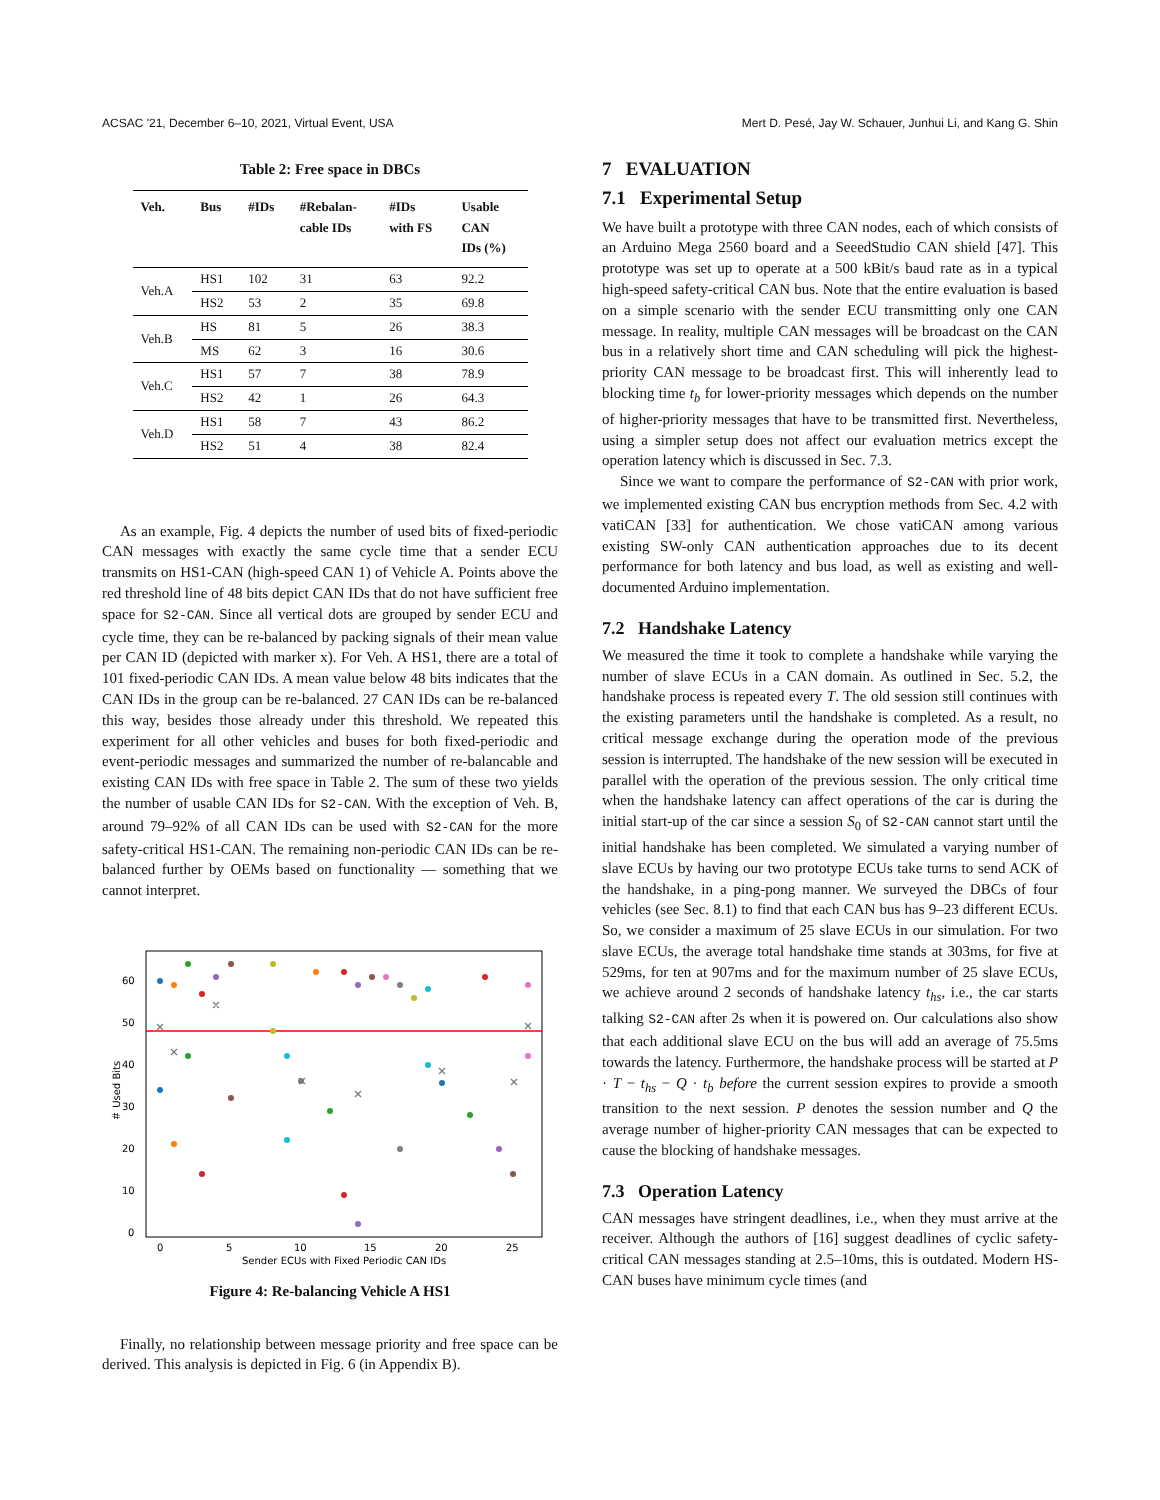ACSAC '21, December 6–10, 2021, Virtual Event, USA Mert D. Pesé, Jay W. Schauer, Junhui Li, and Kang G. Shin
Table 2: Free space in DBCs
| Veh. | Bus | #IDs | #Rebalan- cable IDs | #IDs with FS | Usable CAN IDs (%) |
| --- | --- | --- | --- | --- | --- |
| Veh.A | HS1 | 102 | 31 | 63 | 92.2 |
| | HS2 | 53 | 2 | 35 | 69.8 |
| Veh.B | HS | 81 | 5 | 26 | 38.3 |
| | MS | 62 | 3 | 16 | 30.6 |
| Veh.C | HS1 | 57 | 7 | 38 | 78.9 |
| | HS2 | 42 | 1 | 26 | 64.3 |
| Veh.D | HS1 | 58 | 7 | 43 | 86.2 |
| | HS2 | 51 | 4 | 38 | 82.4 |
As an example, Fig. 4 depicts the number of used bits of fixed-periodic CAN messages with exactly the same cycle time that a sender ECU transmits on HS1-CAN (high-speed CAN 1) of Vehicle A. Points above the red threshold line of 48 bits depict CAN IDs that do not have sufficient free space for S2-CAN. Since all vertical dots are grouped by sender ECU and cycle time, they can be re-balanced by packing signals of their mean value per CAN ID (depicted with marker x). For Veh. A HS1, there are a total of 101 fixed-periodic CAN IDs. A mean value below 48 bits indicates that the CAN IDs in the group can be re-balanced. 27 CAN IDs can be re-balanced this way, besides those already under this threshold. We repeated this experiment for all other vehicles and buses for both fixed-periodic and event-periodic messages and summarized the number of re-balancable and existing CAN IDs with free space in Table 2. The sum of these two yields the number of usable CAN IDs for S2-CAN. With the exception of Veh. B, around 79–92% of all CAN IDs can be used with S2-CAN for the more safety-critical HS1-CAN. The remaining non-periodic CAN IDs can be re-balanced further by OEMs based on functionality — something that we cannot interpret.
0
10
20
30
40
50
60
0
5
10
15
20
25
Sender ECUs with Fixed Periodic CAN IDs
＃ Used Bits
Figure 4: Re-balancing Vehicle A HS1
Finally, no relationship between message priority and free space can be derived. This analysis is depicted in Fig. 6 (in Appendix B).
7 EVALUATION
7.1 Experimental Setup
We have built a prototype with three CAN nodes, each of which consists of an Arduino Mega 2560 board and a SeeedStudio CAN shield [47]. This prototype was set up to operate at a 500 kBit/s baud rate as in a typical high-speed safety-critical CAN bus. Note that the entire evaluation is based on a simple scenario with the sender ECU transmitting only one CAN message. In reality, multiple CAN messages will be broadcast on the CAN bus in a relatively short time and CAN scheduling will pick the highest-priority CAN message to be broadcast first. This will inherently lead to blocking time t<sub>b</sub> for lower-priority messages which depends on the number of higher-priority messages that have to be transmitted first. Nevertheless, using a simpler setup does not affect our evaluation metrics except the operation latency which is discussed in Sec. 7.3.
Since we want to compare the performance of S2-CAN with prior work, we implemented existing CAN bus encryption methods from Sec. 4.2 with vatiCAN [33] for authentication. We chose vatiCAN among various existing SW-only CAN authentication approaches due to its decent performance for both latency and bus load, as well as existing and well-documented Arduino implementation.
7.2 Handshake Latency
We measured the time it took to complete a handshake while varying the number of slave ECUs in a CAN domain. As outlined in Sec. 5.2, the handshake process is repeated every T. The old session still continues with the existing parameters until the handshake is completed. As a result, no critical message exchange during the operation mode of the previous session is interrupted. The handshake of the new session will be executed in parallel with the operation of the previous session. The only critical time when the handshake latency can affect operations of the car is during the initial start-up of the car since a session S<sub>0</sub> of S2-CAN cannot start until the initial handshake has been completed. We simulated a varying number of slave ECUs by having our two prototype ECUs take turns to send ACK of the handshake, in a ping-pong manner. We surveyed the DBCs of four vehicles (see Sec. 8.1) to find that each CAN bus has 9–23 different ECUs. So, we consider a maximum of 25 slave ECUs in our simulation. For two slave ECUs, the average total handshake time stands at 303ms, for five at 529ms, for ten at 907ms and for the maximum number of 25 slave ECUs, we achieve around 2 seconds of handshake latency t<sub>hs</sub>, i.e., the car starts talking S2-CAN after 2s when it is powered on. Our calculations also show that each additional slave ECU on the bus will add an average of 75.5ms towards the latency. Furthermore, the handshake process will be started at P · T − t<sub>hs</sub> − Q · t<sub>b</sub> before the current session expires to provide a smooth transition to the next session. P denotes the session number and Q the average number of higher-priority CAN messages that can be expected to cause the blocking of handshake messages.
7.3 Operation Latency
CAN messages have stringent deadlines, i.e., when they must arrive at the receiver. Although the authors of [16] suggest deadlines of cyclic safety-critical CAN messages standing at 2.5–10ms, this is outdated. Modern HS-CAN buses have minimum cycle times (and